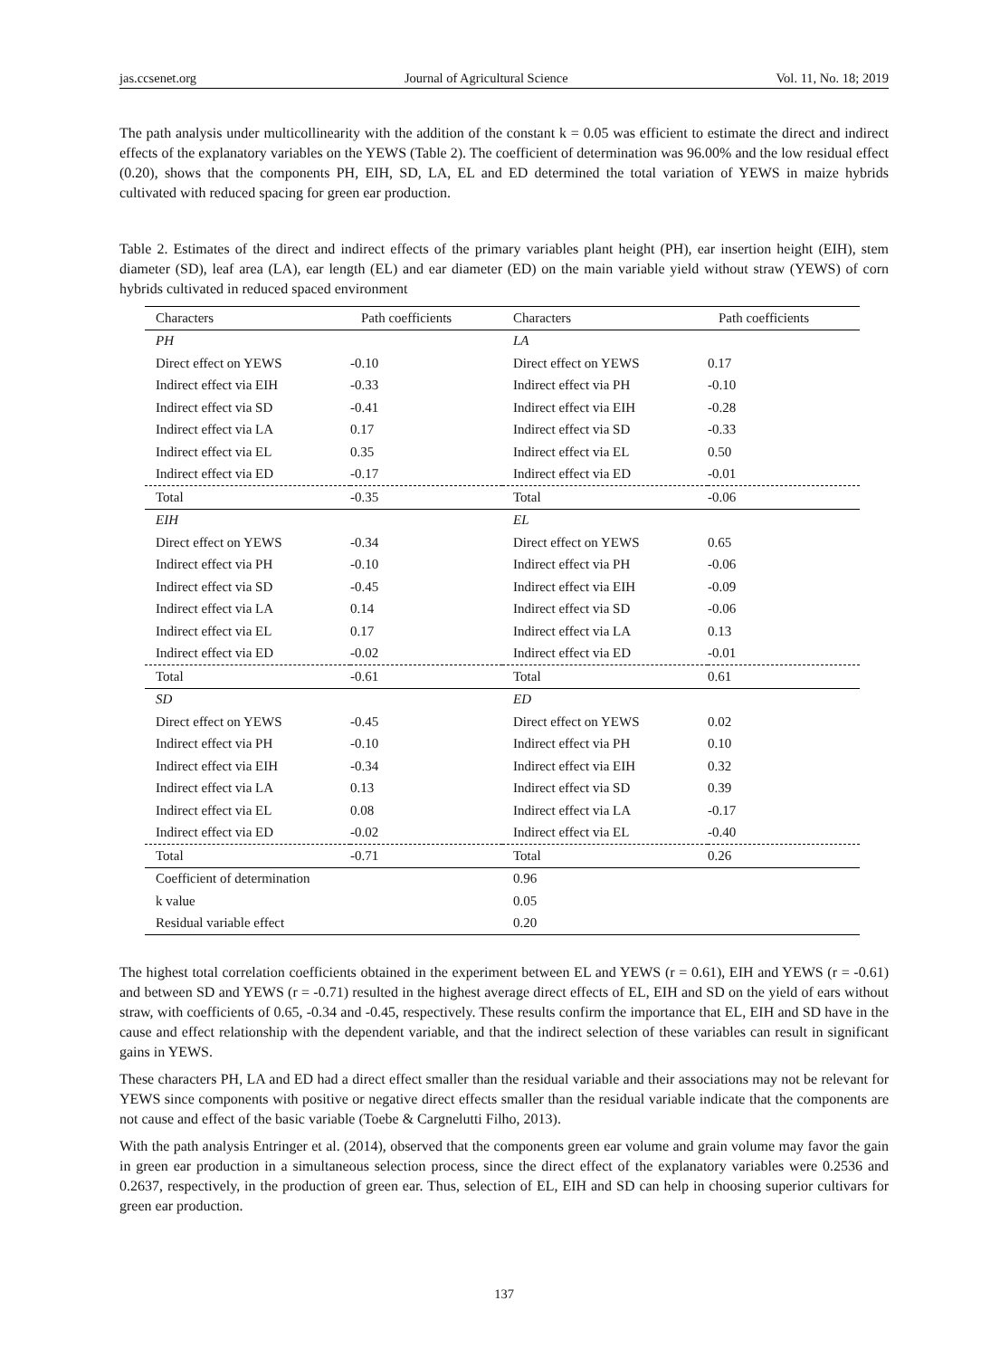jas.ccsenet.org Journal of Agricultural Science Vol. 11, No. 18; 2019
The path analysis under multicollinearity with the addition of the constant k = 0.05 was efficient to estimate the direct and indirect effects of the explanatory variables on the YEWS (Table 2). The coefficient of determination was 96.00% and the low residual effect (0.20), shows that the components PH, EIH, SD, LA, EL and ED determined the total variation of YEWS in maize hybrids cultivated with reduced spacing for green ear production.
Table 2. Estimates of the direct and indirect effects of the primary variables plant height (PH), ear insertion height (EIH), stem diameter (SD), leaf area (LA), ear length (EL) and ear diameter (ED) on the main variable yield without straw (YEWS) of corn hybrids cultivated in reduced spaced environment
| Characters | Path coefficients | Characters | Path coefficients |
| --- | --- | --- | --- |
| PH | | LA | |
| Direct effect on YEWS | -0.10 | Direct effect on YEWS | 0.17 |
| Indirect effect via EIH | -0.33 | Indirect effect via PH | -0.10 |
| Indirect effect via SD | -0.41 | Indirect effect via EIH | -0.28 |
| Indirect effect via LA | 0.17 | Indirect effect via SD | -0.33 |
| Indirect effect via EL | 0.35 | Indirect effect via EL | 0.50 |
| Indirect effect via ED | -0.17 | Indirect effect via ED | -0.01 |
| Total | -0.35 | Total | -0.06 |
| EIH | | EL | |
| Direct effect on YEWS | -0.34 | Direct effect on YEWS | 0.65 |
| Indirect effect via PH | -0.10 | Indirect effect via PH | -0.06 |
| Indirect effect via SD | -0.45 | Indirect effect via EIH | -0.09 |
| Indirect effect via LA | 0.14 | Indirect effect via SD | -0.06 |
| Indirect effect via EL | 0.17 | Indirect effect via LA | 0.13 |
| Indirect effect via ED | -0.02 | Indirect effect via ED | -0.01 |
| Total | -0.61 | Total | 0.61 |
| SD | | ED | |
| Direct effect on YEWS | -0.45 | Direct effect on YEWS | 0.02 |
| Indirect effect via PH | -0.10 | Indirect effect via PH | 0.10 |
| Indirect effect via EIH | -0.34 | Indirect effect via EIH | 0.32 |
| Indirect effect via LA | 0.13 | Indirect effect via SD | 0.39 |
| Indirect effect via EL | 0.08 | Indirect effect via LA | -0.17 |
| Indirect effect via ED | -0.02 | Indirect effect via EL | -0.40 |
| Total | -0.71 | Total | 0.26 |
| Coefficient of determination | | 0.96 | |
| k value | | 0.05 | |
| Residual variable effect | | 0.20 | |
The highest total correlation coefficients obtained in the experiment between EL and YEWS (r = 0.61), EIH and YEWS (r = -0.61) and between SD and YEWS (r = -0.71) resulted in the highest average direct effects of EL, EIH and SD on the yield of ears without straw, with coefficients of 0.65, -0.34 and -0.45, respectively. These results confirm the importance that EL, EIH and SD have in the cause and effect relationship with the dependent variable, and that the indirect selection of these variables can result in significant gains in YEWS.
These characters PH, LA and ED had a direct effect smaller than the residual variable and their associations may not be relevant for YEWS since components with positive or negative direct effects smaller than the residual variable indicate that the components are not cause and effect of the basic variable (Toebe & Cargnelutti Filho, 2013).
With the path analysis Entringer et al. (2014), observed that the components green ear volume and grain volume may favor the gain in green ear production in a simultaneous selection process, since the direct effect of the explanatory variables were 0.2536 and 0.2637, respectively, in the production of green ear. Thus, selection of EL, EIH and SD can help in choosing superior cultivars for green ear production.
137